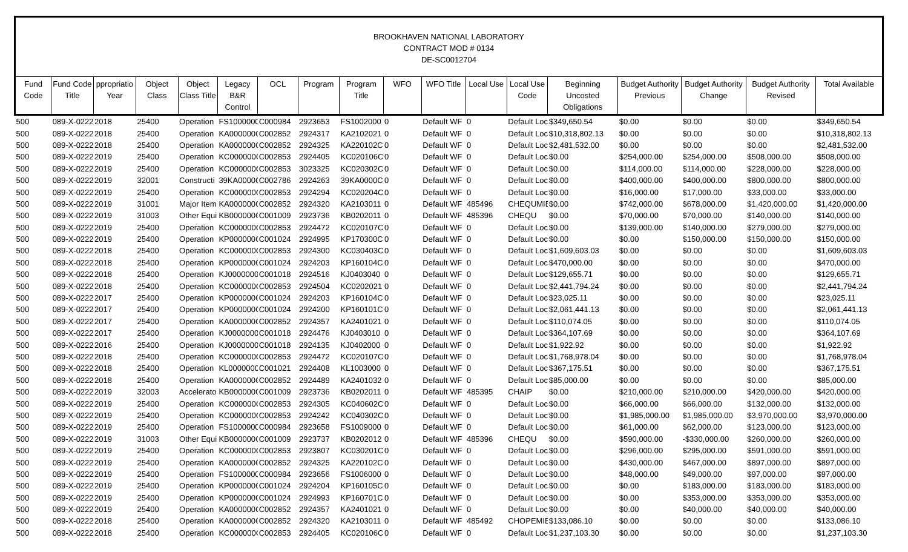BROOKHAVEN NATIONAL LABORATORY
CONTRACT MOD # 0134
DE-SC0012704
| Fund Code | Fund Code Title | ppropriatio Year | Object Class | Object Class Title | Legacy B&R Control | OCL | Program | Program Title | WFO | WFO Title | Local Use | Local Use Code | Beginning Uncosted Obligations | Budget Authority Previous | Budget Authority Change | Budget Authority Revised | Total Available |
| --- | --- | --- | --- | --- | --- | --- | --- | --- | --- | --- | --- | --- | --- | --- | --- | --- | --- |
| 500 | 089-X-0222 | 2018 | 25400 | Operation | FS1000000 | C000984 | 2923653 | FS1002000 | 0 | Default WF | 0 | Default Loc | $349,650.54 | $0.00 | $0.00 | $0.00 | $349,650.54 |
| 500 | 089-X-0222 | 2018 | 25400 | Operation | KA000000C | C002852 | 2924317 | KA2102021 | 0 | Default WF | 0 | Default Loc | $10,318,802.13 | $0.00 | $0.00 | $0.00 | $10,318,802.13 |
| 500 | 089-X-0222 | 2018 | 25400 | Operation | KA000000C | C002852 | 2924325 | KA220102C | 0 | Default WF | 0 | Default Loc | $2,481,532.00 | $0.00 | $0.00 | $0.00 | $2,481,532.00 |
| 500 | 089-X-0222 | 2019 | 25400 | Operation | KC000000C | C002853 | 2924405 | KC020106C | 0 | Default WF | 0 | Default Loc | $0.00 | $254,000.00 | $254,000.00 | $508,000.00 | $508,000.00 |
| 500 | 089-X-0222 | 2019 | 25400 | Operation | KC000000C | C002853 | 3023325 | KC020302C | 0 | Default WF | 0 | Default Loc | $0.00 | $114,000.00 | $114,000.00 | $228,000.00 | $228,000.00 |
| 500 | 089-X-0222 | 2019 | 32001 | Constructi | 39KA0000C | C002786 | 2924263 | 39KA0000C | 0 | Default WF | 0 | Default Loc | $0.00 | $400,000.00 | $400,000.00 | $800,000.00 | $800,000.00 |
| 500 | 089-X-0222 | 2019 | 25400 | Operation | KC000000C | C002853 | 2924294 | KC020204C | 0 | Default WF | 0 | Default Loc | $0.00 | $16,000.00 | $17,000.00 | $33,000.00 | $33,000.00 |
| 500 | 089-X-0222 | 2019 | 31001 | Major Item | KA000000C | C002852 | 2924320 | KA2103011 | 0 | Default WF | 485496 | CHEQUMIE | $0.00 | $742,000.00 | $678,000.00 | $1,420,000.00 | $1,420,000.00 |
| 500 | 089-X-0222 | 2019 | 31003 | Other Equi | KB000000C | C001009 | 2923736 | KB0202011 | 0 | Default WF | 485396 | CHEQU | $0.00 | $70,000.00 | $70,000.00 | $140,000.00 | $140,000.00 |
| 500 | 089-X-0222 | 2019 | 25400 | Operation | KC000000C | C002853 | 2924472 | KC020107C | 0 | Default WF | 0 | Default Loc | $0.00 | $139,000.00 | $140,000.00 | $279,000.00 | $279,000.00 |
| 500 | 089-X-0222 | 2019 | 25400 | Operation | KP000000C | C001024 | 2924995 | KP170300C | 0 | Default WF | 0 | Default Loc | $0.00 | $0.00 | $150,000.00 | $150,000.00 | $150,000.00 |
| 500 | 089-X-0222 | 2018 | 25400 | Operation | KC000000C | C002853 | 2924300 | KC030403C | 0 | Default WF | 0 | Default Loc | $1,609,603.03 | $0.00 | $0.00 | $0.00 | $1,609,603.03 |
| 500 | 089-X-0222 | 2018 | 25400 | Operation | KP000000C | C001024 | 2924203 | KP160104C | 0 | Default WF | 0 | Default Loc | $470,000.00 | $0.00 | $0.00 | $0.00 | $470,000.00 |
| 500 | 089-X-0222 | 2018 | 25400 | Operation | KJ0000000 | C001018 | 2924516 | KJ0403040 | 0 | Default WF | 0 | Default Loc | $129,655.71 | $0.00 | $0.00 | $0.00 | $129,655.71 |
| 500 | 089-X-0222 | 2018 | 25400 | Operation | KC000000C | C002853 | 2924504 | KC0202021 | 0 | Default WF | 0 | Default Loc | $2,441,794.24 | $0.00 | $0.00 | $0.00 | $2,441,794.24 |
| 500 | 089-X-0222 | 2017 | 25400 | Operation | KP000000C | C001024 | 2924203 | KP160104C | 0 | Default WF | 0 | Default Loc | $23,025.11 | $0.00 | $0.00 | $0.00 | $23,025.11 |
| 500 | 089-X-0222 | 2017 | 25400 | Operation | KP000000C | C001024 | 2924200 | KP160101C | 0 | Default WF | 0 | Default Loc | $2,061,441.13 | $0.00 | $0.00 | $0.00 | $2,061,441.13 |
| 500 | 089-X-0222 | 2017 | 25400 | Operation | KA000000C | C002852 | 2924357 | KA2401021 | 0 | Default WF | 0 | Default Loc | $110,074.05 | $0.00 | $0.00 | $0.00 | $110,074.05 |
| 500 | 089-X-0222 | 2017 | 25400 | Operation | KJ0000000 | C001018 | 2924476 | KJ0403010 | 0 | Default WF | 0 | Default Loc | $364,107.69 | $0.00 | $0.00 | $0.00 | $364,107.69 |
| 500 | 089-X-0222 | 2016 | 25400 | Operation | KJ0000000 | C001018 | 2924135 | KJ0402000 | 0 | Default WF | 0 | Default Loc | $1,922.92 | $0.00 | $0.00 | $0.00 | $1,922.92 |
| 500 | 089-X-0222 | 2018 | 25400 | Operation | KC000000C | C002853 | 2924472 | KC020107C | 0 | Default WF | 0 | Default Loc | $1,768,978.04 | $0.00 | $0.00 | $0.00 | $1,768,978.04 |
| 500 | 089-X-0222 | 2018 | 25400 | Operation | KL0000000 | C001021 | 2924408 | KL1003000 | 0 | Default WF | 0 | Default Loc | $367,175.51 | $0.00 | $0.00 | $0.00 | $367,175.51 |
| 500 | 089-X-0222 | 2018 | 25400 | Operation | KA000000C | C002852 | 2924489 | KA2401032 | 0 | Default WF | 0 | Default Loc | $85,000.00 | $0.00 | $0.00 | $0.00 | $85,000.00 |
| 500 | 089-X-0222 | 2019 | 32003 | Accelerato | KB000000C | C001009 | 2923736 | KB0202011 | 0 | Default WF | 485395 | CHAIP | $0.00 | $210,000.00 | $210,000.00 | $420,000.00 | $420,000.00 |
| 500 | 089-X-0222 | 2019 | 25400 | Operation | KC000000C | C002853 | 2924305 | KC040602C | 0 | Default WF | 0 | Default Loc | $0.00 | $66,000.00 | $66,000.00 | $132,000.00 | $132,000.00 |
| 500 | 089-X-0222 | 2019 | 25400 | Operation | KC000000C | C002853 | 2924242 | KC040302C | 0 | Default WF | 0 | Default Loc | $0.00 | $1,985,000.00 | $1,985,000.00 | $3,970,000.00 | $3,970,000.00 |
| 500 | 089-X-0222 | 2019 | 25400 | Operation | FS1000000 | C000984 | 2923658 | FS1009000 | 0 | Default WF | 0 | Default Loc | $0.00 | $61,000.00 | $62,000.00 | $123,000.00 | $123,000.00 |
| 500 | 089-X-0222 | 2019 | 31003 | Other Equi | KB000000C | C001009 | 2923737 | KB0202012 | 0 | Default WF | 485396 | CHEQU | $0.00 | $590,000.00 | -$330,000.00 | $260,000.00 | $260,000.00 |
| 500 | 089-X-0222 | 2019 | 25400 | Operation | KC000000C | C002853 | 2923807 | KC030201C | 0 | Default WF | 0 | Default Loc | $0.00 | $296,000.00 | $295,000.00 | $591,000.00 | $591,000.00 |
| 500 | 089-X-0222 | 2019 | 25400 | Operation | KA000000C | C002852 | 2924325 | KA220102C | 0 | Default WF | 0 | Default Loc | $0.00 | $430,000.00 | $467,000.00 | $897,000.00 | $897,000.00 |
| 500 | 089-X-0222 | 2019 | 25400 | Operation | FS1000000 | C000984 | 2923656 | FS1006000 | 0 | Default WF | 0 | Default Loc | $0.00 | $48,000.00 | $49,000.00 | $97,000.00 | $97,000.00 |
| 500 | 089-X-0222 | 2019 | 25400 | Operation | KP000000C | C001024 | 2924204 | KP160105C | 0 | Default WF | 0 | Default Loc | $0.00 | $0.00 | $183,000.00 | $183,000.00 | $183,000.00 |
| 500 | 089-X-0222 | 2019 | 25400 | Operation | KP000000C | C001024 | 2924993 | KP160701C | 0 | Default WF | 0 | Default Loc | $0.00 | $0.00 | $353,000.00 | $353,000.00 | $353,000.00 |
| 500 | 089-X-0222 | 2019 | 25400 | Operation | KA000000C | C002852 | 2924357 | KA2401021 | 0 | Default WF | 0 | Default Loc | $0.00 | $0.00 | $40,000.00 | $40,000.00 | $40,000.00 |
| 500 | 089-X-0222 | 2018 | 25400 | Operation | KA000000C | C002852 | 2924320 | KA2103011 | 0 | Default WF | 485492 | CHOPEMIE | $133,086.10 | $0.00 | $0.00 | $0.00 | $133,086.10 |
| 500 | 089-X-0222 | 2018 | 25400 | Operation | KC000000C | C002853 | 2924405 | KC020106C | 0 | Default WF | 0 | Default Loc | $1,237,103.30 | $0.00 | $0.00 | $0.00 | $1,237,103.30 |